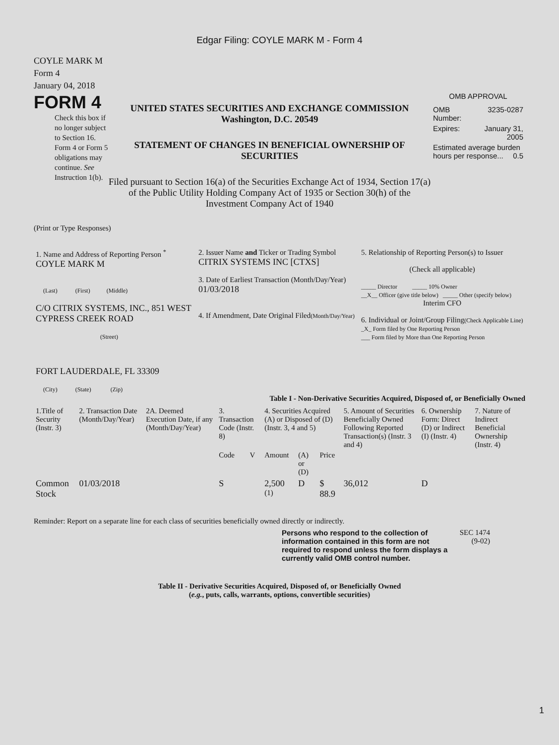Edgar Filing: COYLE MARK M - Form 4
COYLE MARK M
Form 4
January 04, 2018
FORM 4
Check this box if no longer subject to Section 16. Form 4 or Form 5 obligations may continue. See Instruction 1(b).
UNITED STATES SECURITIES AND EXCHANGE COMMISSION
Washington, D.C. 20549
STATEMENT OF CHANGES IN BENEFICIAL OWNERSHIP OF SECURITIES
Filed pursuant to Section 16(a) of the Securities Exchange Act of 1934, Section 17(a) of the Public Utility Holding Company Act of 1935 or Section 30(h) of the Investment Company Act of 1940
OMB APPROVAL
| OMB Number: | 3235-0287 |
| Expires: | January 31, 2005 |
| Estimated average burden hours per response... 0.5 | |
(Print or Type Responses)
| 1. Name and Address of Reporting Person <sup>*</sup> COYLE MARK M (Last) (First) (Middle) C/O CITRIX SYSTEMS, INC., 851 WEST CYPRESS CREEK ROAD (Street) FORT LAUDERDALE, FL 33309 (City) (State) (Zip) | 2. Issuer Name and Ticker or Trading Symbol CITRIX SYSTEMS INC [CTXS] 3. Date of Earliest Transaction (Month/Day/Year) 01/03/2018 4. If Amendment, Date Original Filed (Month/Day/Year) | 5. Relationship of Reporting Person(s) to Issuer (Check all applicable) _____ Director _____ 10% Owner __X__ Officer (give title below) _____ Other (specify below) Interim CFO 6. Individual or Joint/Group Filing (Check Applicable Line) _X_ Form filed by One Reporting Person ___ Form filed by More than One Reporting Person |
Table I - Non-Derivative Securities Acquired, Disposed of, or Beneficially Owned
| 1.Title of Security (Instr. 3) | 2. Transaction Date (Month/Day/Year) | 2A. Deemed Execution Date, if any (Month/Day/Year) | 3. Transaction Code (Instr. 8) | | 4. Securities Acquired (A) or Disposed of (D) (Instr. 3, 4 and 5) | | | 5. Amount of Securities Beneficially Owned Following Reported Transaction(s) (Instr. 3 and 4) | 6. Ownership Form: Direct (D) or Indirect (I) (Instr. 4) | 7. Nature of Indirect Beneficial Ownership (Instr. 4) |
| --- | --- | --- | --- | --- | --- | --- | --- | --- | --- | --- |
| | | | Code | V | Amount | (A) or (D) | Price | | | |
| Common Stock | 01/03/2018 | | S | | 2,500 <sup>(1)</sup> | D | $ 88.9 | 36,012 | D | |
Reminder: Report on a separate line for each class of securities beneficially owned directly or indirectly.
Persons who respond to the collection of information contained in this form are not required to respond unless the form displays a currently valid OMB control number.
SEC 1474 (9-02)
Table II - Derivative Securities Acquired, Disposed of, or Beneficially Owned
(e.g., puts, calls, warrants, options, convertible securities)
1